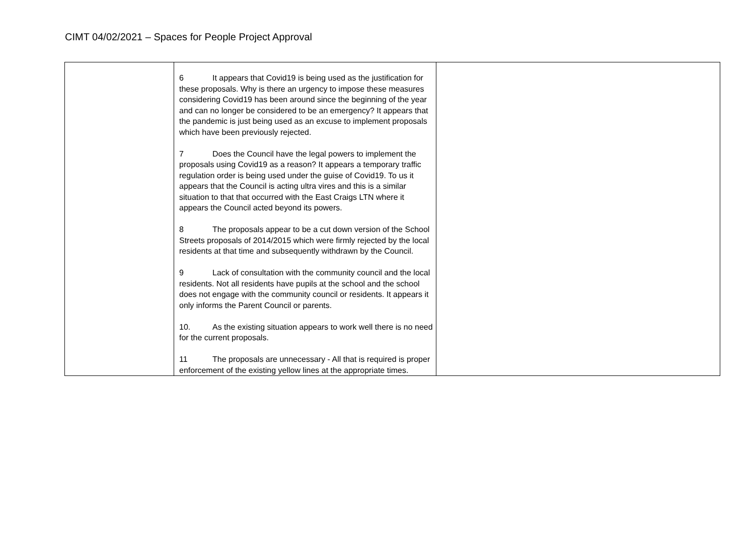CIMT 04/02/2021 – Spaces for People Project Approval
| | 6 It appears that Covid19 is being used as the justification for these proposals. Why is there an urgency to impose these measures considering Covid19 has been around since the beginning of the year and can no longer be considered to be an emergency? It appears that the pandemic is just being used as an excuse to implement proposals which have been previously rejected. 7 Does the Council have the legal powers to implement the proposals using Covid19 as a reason? It appears a temporary traffic regulation order is being used under the guise of Covid19. To us it appears that the Council is acting ultra vires and this is a similar situation to that that occurred with the East Craigs LTN where it appears the Council acted beyond its powers. 8 The proposals appear to be a cut down version of the School Streets proposals of 2014/2015 which were firmly rejected by the local residents at that time and subsequently withdrawn by the Council. 9 Lack of consultation with the community council and the local residents. Not all residents have pupils at the school and the school does not engage with the community council or residents. It appears it only informs the Parent Council or parents. 10. As the existing situation appears to work well there is no need for the current proposals. 11 The proposals are unnecessary - All that is required is proper enforcement of the existing yellow lines at the appropriate times. | |